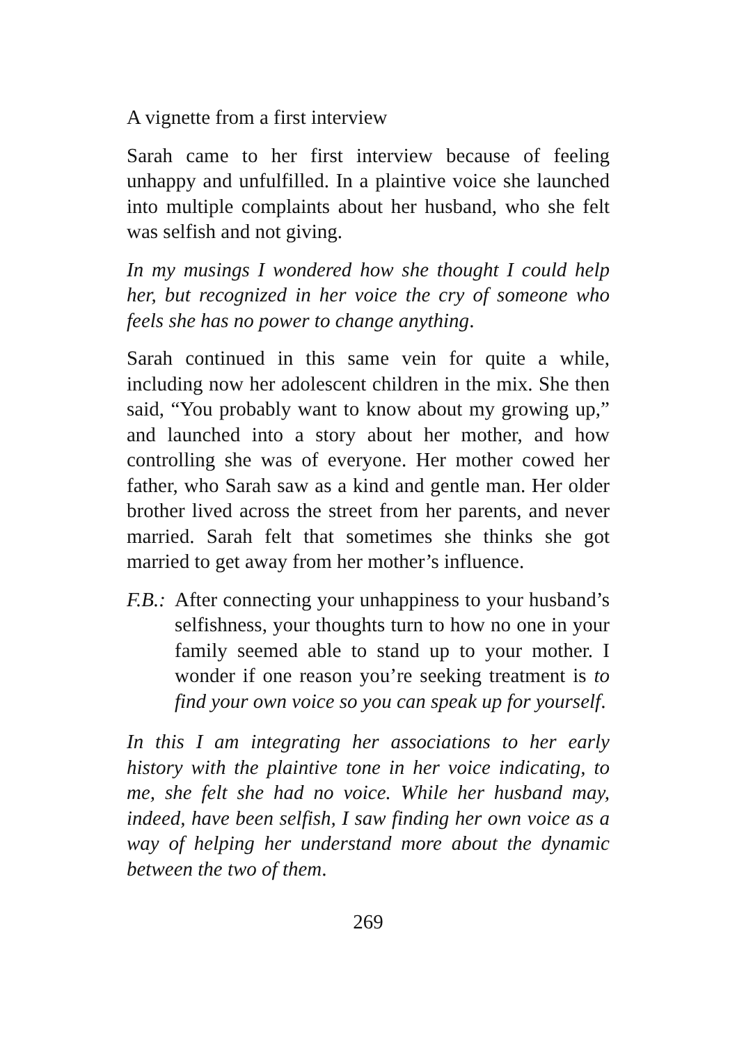A vignette from a first interview
Sarah came to her first interview because of feeling unhappy and unfulfilled. In a plaintive voice she launched into multiple complaints about her husband, who she felt was selfish and not giving.
In my musings I wondered how she thought I could help her, but recognized in her voice the cry of someone who feels she has no power to change anything.
Sarah continued in this same vein for quite a while, including now her adolescent children in the mix. She then said, “You probably want to know about my growing up,” and launched into a story about her mother, and how controlling she was of everyone. Her mother cowed her father, who Sarah saw as a kind and gentle man. Her older brother lived across the street from her parents, and never married. Sarah felt that sometimes she thinks she got married to get away from her mother’s influence.
F.B.:
After connecting your unhappiness to your husband’s selfishness, your thoughts turn to how no one in your family seemed able to stand up to your mother. I wonder if one reason you’re seeking treatment is to find your own voice so you can speak up for yourself.
In this I am integrating her associations to her early history with the plaintive tone in her voice indicating, to me, she felt she had no voice. While her husband may, indeed, have been selfish, I saw finding her own voice as a way of helping her understand more about the dynamic between the two of them.
269